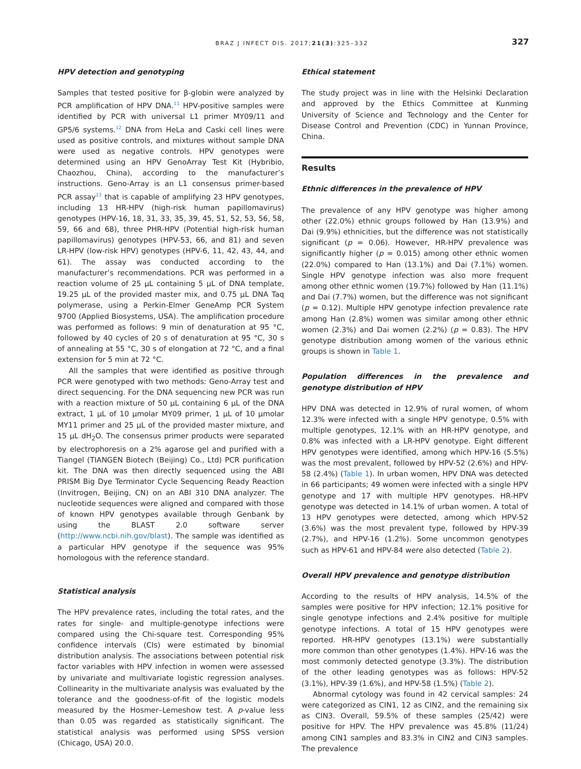BRAZ J INFECT DIS. 2017;21(3):325–332 327
HPV detection and genotyping
Samples that tested positive for β-globin were analyzed by PCR amplification of HPV DNA.<sup>11</sup> HPV-positive samples were identified by PCR with universal L1 primer MY09/11 and GP5/6 systems.<sup>12</sup> DNA from HeLa and Caski cell lines were used as positive controls, and mixtures without sample DNA were used as negative controls. HPV genotypes were determined using an HPV GenoArray Test Kit (Hybribio, Chaozhou, China), according to the manufacturer’s instructions. Geno-Array is an L1 consensus primer-based PCR assay<sup>13</sup> that is capable of amplifying 23 HPV genotypes, including 13 HR-HPV (high-risk human papillomavirus) genotypes (HPV-16, 18, 31, 33, 35, 39, 45, 51, 52, 53, 56, 58, 59, 66 and 68), three PHR-HPV (Potential high-risk human papillomavirus) genotypes (HPV-53, 66, and 81) and seven LR-HPV (low-risk HPV) genotypes (HPV-6, 11, 42, 43, 44, and 61). The assay was conducted according to the manufacturer’s recommendations. PCR was performed in a reaction volume of 25 μL containing 5 μL of DNA template, 19.25 μL of the provided master mix, and 0.75 μL DNA Taq polymerase, using a Perkin-Elmer GeneAmp PCR System 9700 (Applied Biosystems, USA). The amplification procedure was performed as follows: 9 min of denaturation at 95 °C, followed by 40 cycles of 20 s of denaturation at 95 °C, 30 s of annealing at 55 °C, 30 s of elongation at 72 °C, and a final extension for 5 min at 72 °C.
All the samples that were identified as positive through PCR were genotyped with two methods: Geno-Array test and direct sequencing. For the DNA sequencing new PCR was run with a reaction mixture of 50 μL containing 6 μL of the DNA extract, 1 μL of 10 μmolar MY09 primer, 1 μL of 10 μmolar MY11 primer and 25 μL of the provided master mixture, and 15 μL dH<sub>2</sub>O. The consensus primer products were separated by electrophoresis on a 2% agarose gel and purified with a Tiangel (TIANGEN Biotech (Beijing) Co., Ltd) PCR purification kit. The DNA was then directly sequenced using the ABI PRISM Big Dye Terminator Cycle Sequencing Ready Reaction (Invitrogen, Beijing, CN) on an ABI 310 DNA analyzer. The nucleotide sequences were aligned and compared with those of known HPV genotypes available through Genbank by using the BLAST 2.0 software server (http://www.ncbi.nih.gov/blast). The sample was identified as a particular HPV genotype if the sequence was 95% homologous with the reference standard.
Statistical analysis
The HPV prevalence rates, including the total rates, and the rates for single- and multiple-genotype infections were compared using the Chi-square test. Corresponding 95% confidence intervals (CIs) were estimated by binomial distribution analysis. The associations between potential risk factor variables with HPV infection in women were assessed by univariate and multivariate logistic regression analyses. Collinearity in the multivariate analysis was evaluated by the tolerance and the goodness-of-fit of the logistic models measured by the Hosmer–Lemeshow test. A p-value less than 0.05 was regarded as statistically significant. The statistical analysis was performed using SPSS version (Chicago, USA) 20.0.
Ethical statement
The study project was in line with the Helsinki Declaration and approved by the Ethics Committee at Kunming University of Science and Technology and the Center for Disease Control and Prevention (CDC) in Yunnan Province, China.
Results
Ethnic differences in the prevalence of HPV
The prevalence of any HPV genotype was higher among other (22.0%) ethnic groups followed by Han (13.9%) and Dai (9.9%) ethnicities, but the difference was not statistically significant (p = 0.06). However, HR-HPV prevalence was significantly higher (p = 0.015) among other ethnic women (22.0%) compared to Han (13.1%) and Dai (7.1%) women. Single HPV genotype infection was also more frequent among other ethnic women (19.7%) followed by Han (11.1%) and Dai (7.7%) women, but the difference was not significant (p = 0.12). Multiple HPV genotype infection prevalence rate among Han (2.8%) women was similar among other ethnic women (2.3%) and Dai women (2.2%) (p = 0.83). The HPV genotype distribution among women of the various ethnic groups is shown in Table 1.
Population differences in the prevalence and genotype distribution of HPV
HPV DNA was detected in 12.9% of rural women, of whom 12.3% were infected with a single HPV genotype, 0.5% with multiple genotypes, 12.1% with an HR-HPV genotype, and 0.8% was infected with a LR-HPV genotype. Eight different HPV genotypes were identified, among which HPV-16 (5.5%) was the most prevalent, followed by HPV-52 (2.6%) and HPV-58 (2.4%) (Table 1). In urban women, HPV DNA was detected in 66 participants; 49 women were infected with a single HPV genotype and 17 with multiple HPV genotypes. HR-HPV genotype was detected in 14.1% of urban women. A total of 13 HPV genotypes were detected, among which HPV-52 (3.6%) was the most prevalent type, followed by HPV-39 (2.7%), and HPV-16 (1.2%). Some uncommon genotypes such as HPV-61 and HPV-84 were also detected (Table 2).
Overall HPV prevalence and genotype distribution
According to the results of HPV analysis, 14.5% of the samples were positive for HPV infection; 12.1% positive for single genotype infections and 2.4% positive for multiple genotype infections. A total of 15 HPV genotypes were reported. HR-HPV genotypes (13.1%) were substantially more common than other genotypes (1.4%). HPV-16 was the most commonly detected genotype (3.3%). The distribution of the other leading genotypes was as follows: HPV-52 (3.1%), HPV-39 (1.6%), and HPV-58 (1.5%) (Table 2).
Abnormal cytology was found in 42 cervical samples: 24 were categorized as CIN1, 12 as CIN2, and the remaining six as CIN3. Overall, 59.5% of these samples (25/42) were positive for HPV. The HPV prevalence was 45.8% (11/24) among CIN1 samples and 83.3% in CIN2 and CIN3 samples. The prevalence